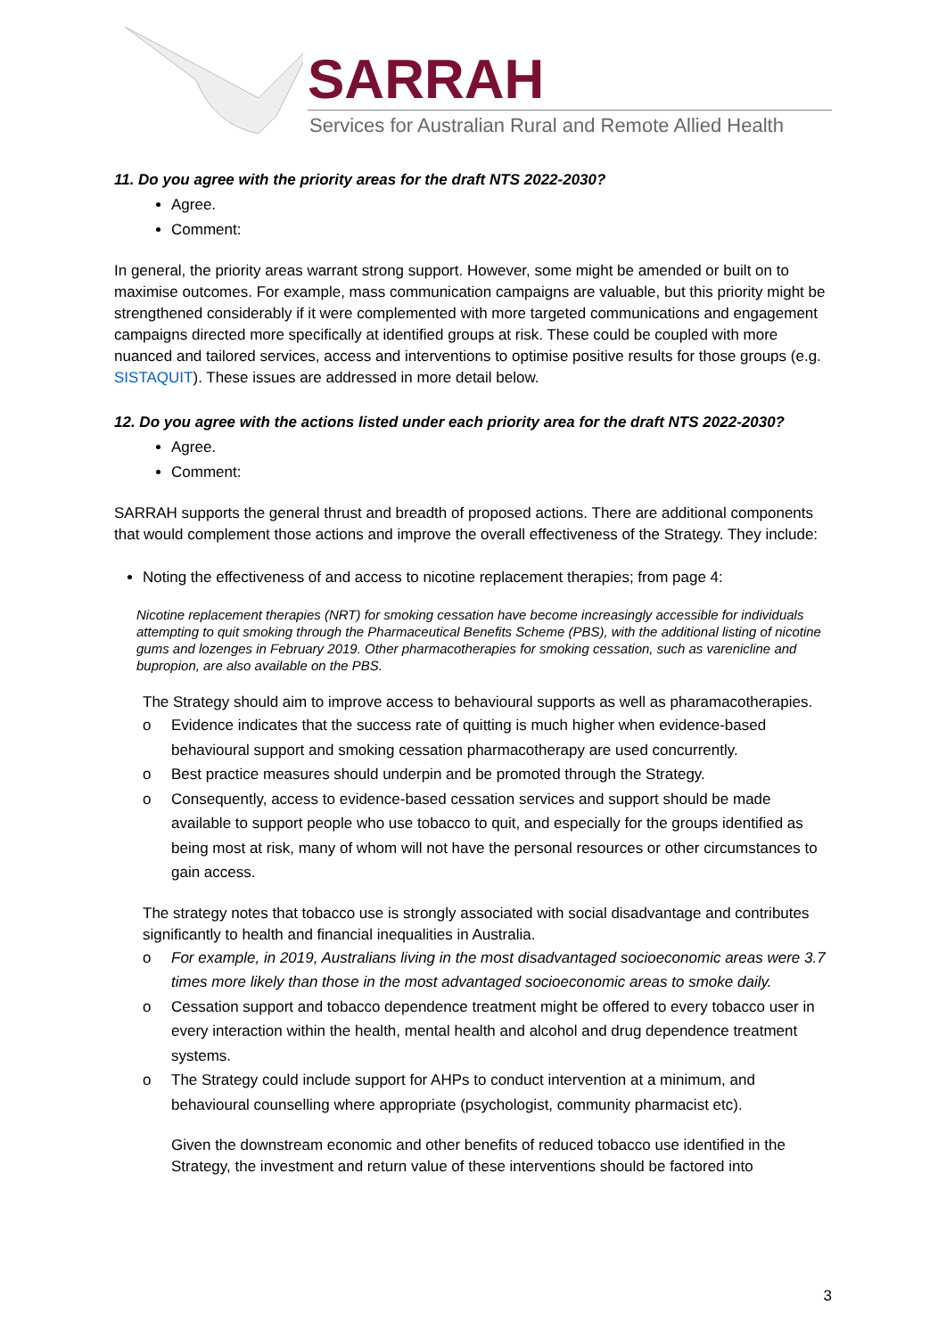SARRAH
Services for Australian Rural and Remote Allied Health
11. Do you agree with the priority areas for the draft NTS 2022-2030?
Agree.
Comment:
In general, the priority areas warrant strong support. However, some might be amended or built on to maximise outcomes. For example, mass communication campaigns are valuable, but this priority might be strengthened considerably if it were complemented with more targeted communications and engagement campaigns directed more specifically at identified groups at risk. These could be coupled with more nuanced and tailored services, access and interventions to optimise positive results for those groups (e.g. SISTAQUIT). These issues are addressed in more detail below.
12. Do you agree with the actions listed under each priority area for the draft NTS 2022-2030?
Agree.
Comment:
SARRAH supports the general thrust and breadth of proposed actions. There are additional components that would complement those actions and improve the overall effectiveness of the Strategy. They include:
Noting the effectiveness of and access to nicotine replacement therapies; from page 4:
Nicotine replacement therapies (NRT) for smoking cessation have become increasingly accessible for individuals attempting to quit smoking through the Pharmaceutical Benefits Scheme (PBS), with the additional listing of nicotine gums and lozenges in February 2019. Other pharmacotherapies for smoking cessation, such as varenicline and bupropion, are also available on the PBS.
The Strategy should aim to improve access to behavioural supports as well as pharamacotherapies.
o Evidence indicates that the success rate of quitting is much higher when evidence-based behavioural support and smoking cessation pharmacotherapy are used concurrently.
o Best practice measures should underpin and be promoted through the Strategy.
o Consequently, access to evidence-based cessation services and support should be made available to support people who use tobacco to quit, and especially for the groups identified as being most at risk, many of whom will not have the personal resources or other circumstances to gain access.
The strategy notes that tobacco use is strongly associated with social disadvantage and contributes significantly to health and financial inequalities in Australia.
o For example, in 2019, Australians living in the most disadvantaged socioeconomic areas were 3.7 times more likely than those in the most advantaged socioeconomic areas to smoke daily.
o Cessation support and tobacco dependence treatment might be offered to every tobacco user in every interaction within the health, mental health and alcohol and drug dependence treatment systems.
o The Strategy could include support for AHPs to conduct intervention at a minimum, and behavioural counselling where appropriate (psychologist, community pharmacist etc).
Given the downstream economic and other benefits of reduced tobacco use identified in the Strategy, the investment and return value of these interventions should be factored into
3